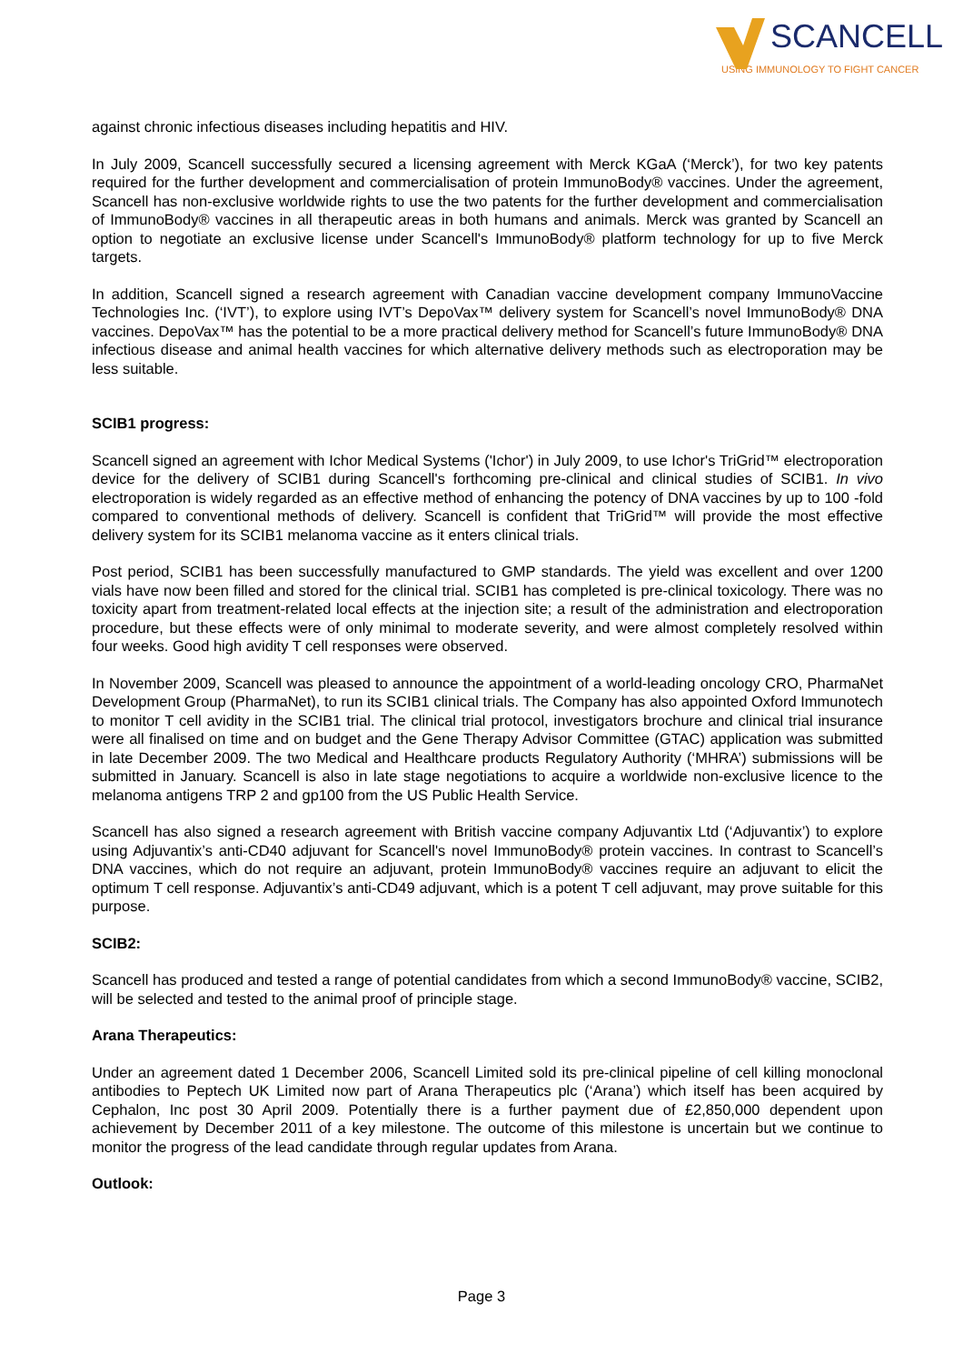SCANCELL
USING IMMUNOLOGY TO FIGHT CANCER
against chronic infectious diseases including hepatitis and HIV.
In July 2009, Scancell successfully secured a licensing agreement with Merck KGaA (‘Merck’), for two key patents required for the further development and commercialisation of protein ImmunoBody® vaccines. Under the agreement, Scancell has non-exclusive worldwide rights to use the two patents for the further development and commercialisation of ImmunoBody® vaccines in all therapeutic areas in both humans and animals. Merck was granted by Scancell an option to negotiate an exclusive license under Scancell's ImmunoBody® platform technology for up to five Merck targets.
In addition, Scancell signed a research agreement with Canadian vaccine development company ImmunoVaccine Technologies Inc. (‘IVT’), to explore using IVT’s DepoVax™ delivery system for Scancell’s novel ImmunoBody® DNA vaccines. DepoVax™ has the potential to be a more practical delivery method for Scancell’s future ImmunoBody® DNA infectious disease and animal health vaccines for which alternative delivery methods such as electroporation may be less suitable.
SCIB1 progress:
Scancell signed an agreement with Ichor Medical Systems ('Ichor') in July 2009, to use Ichor's TriGrid™ electroporation device for the delivery of SCIB1 during Scancell's forthcoming pre-clinical and clinical studies of SCIB1. In vivo electroporation is widely regarded as an effective method of enhancing the potency of DNA vaccines by up to 100 -fold compared to conventional methods of delivery. Scancell is confident that TriGrid™ will provide the most effective delivery system for its SCIB1 melanoma vaccine as it enters clinical trials.
Post period, SCIB1 has been successfully manufactured to GMP standards. The yield was excellent and over 1200 vials have now been filled and stored for the clinical trial. SCIB1 has completed is pre-clinical toxicology. There was no toxicity apart from treatment-related local effects at the injection site; a result of the administration and electroporation procedure, but these effects were of only minimal to moderate severity, and were almost completely resolved within four weeks. Good high avidity T cell responses were observed.
In November 2009, Scancell was pleased to announce the appointment of a world-leading oncology CRO, PharmaNet Development Group (PharmaNet), to run its SCIB1 clinical trials. The Company has also appointed Oxford Immunotech to monitor T cell avidity in the SCIB1 trial. The clinical trial protocol, investigators brochure and clinical trial insurance were all finalised on time and on budget and the Gene Therapy Advisor Committee (GTAC) application was submitted in late December 2009. The two Medical and Healthcare products Regulatory Authority (‘MHRA’) submissions will be submitted in January. Scancell is also in late stage negotiations to acquire a worldwide non-exclusive licence to the melanoma antigens TRP 2 and gp100 from the US Public Health Service.
Scancell has also signed a research agreement with British vaccine company Adjuvantix Ltd (‘Adjuvantix’) to explore using Adjuvantix’s anti-CD40 adjuvant for Scancell's novel ImmunoBody® protein vaccines. In contrast to Scancell’s DNA vaccines, which do not require an adjuvant, protein ImmunoBody® vaccines require an adjuvant to elicit the optimum T cell response. Adjuvantix’s anti-CD49 adjuvant, which is a potent T cell adjuvant, may prove suitable for this purpose.
SCIB2:
Scancell has produced and tested a range of potential candidates from which a second ImmunoBody® vaccine, SCIB2, will be selected and tested to the animal proof of principle stage.
Arana Therapeutics:
Under an agreement dated 1 December 2006, Scancell Limited sold its pre-clinical pipeline of cell killing monoclonal antibodies to Peptech UK Limited now part of Arana Therapeutics plc (‘Arana’) which itself has been acquired by Cephalon, Inc post 30 April 2009. Potentially there is a further payment due of £2,850,000 dependent upon achievement by December 2011 of a key milestone. The outcome of this milestone is uncertain but we continue to monitor the progress of the lead candidate through regular updates from Arana.
Outlook:
Page 3